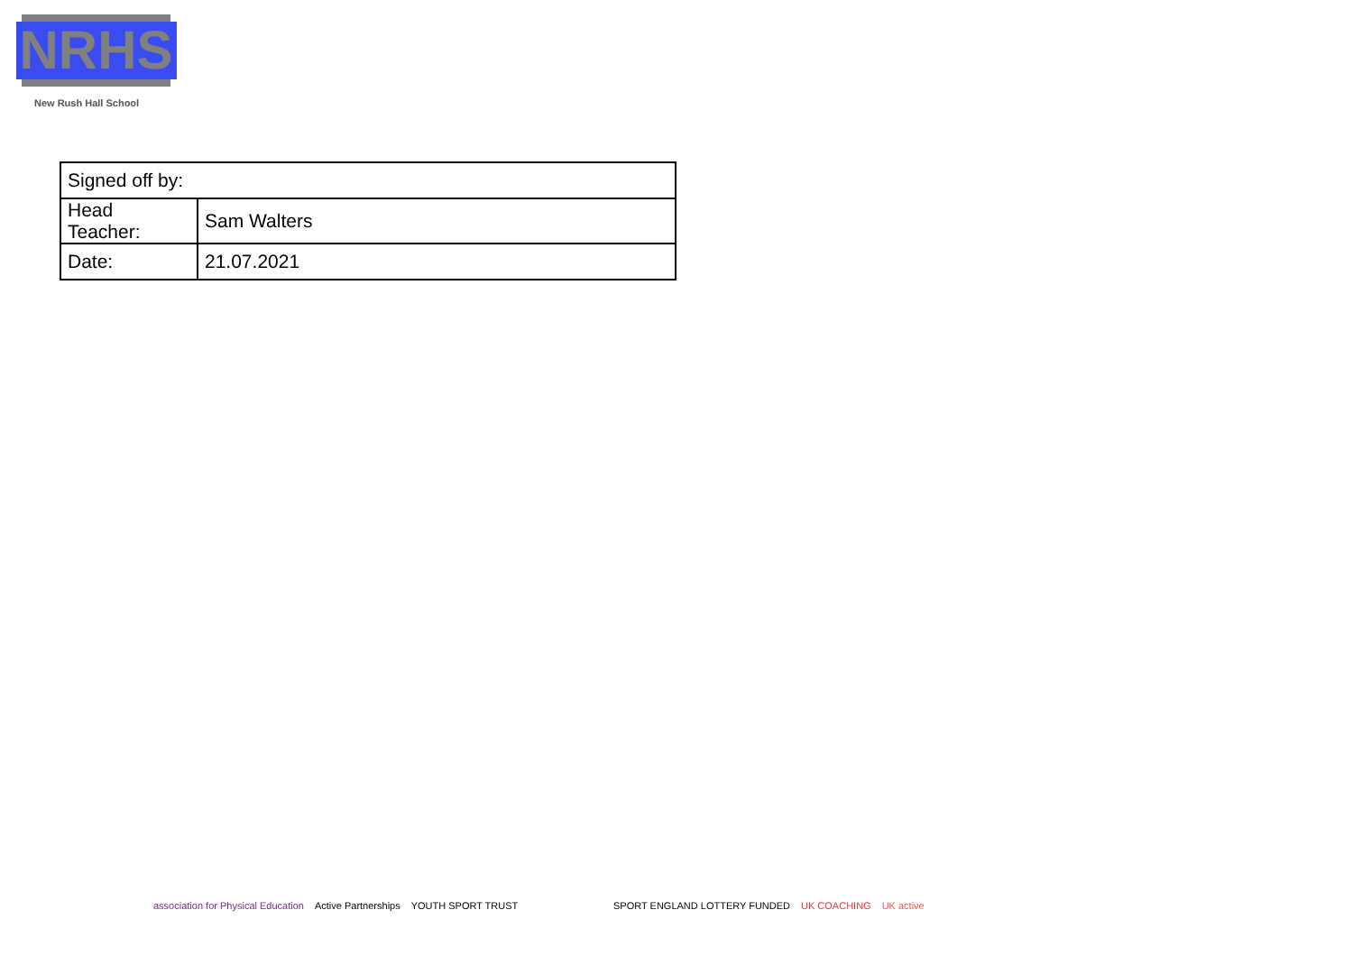NRHS
New Rush Hall School
| Signed off by: | |
| Head Teacher: | Sam Walters |
| Date: | 21.07.2021 |
association for Physical Education Active Partnerships YOUTH SPORT TRUST
SPORT ENGLAND LOTTERY FUNDED UK COACHING UK active